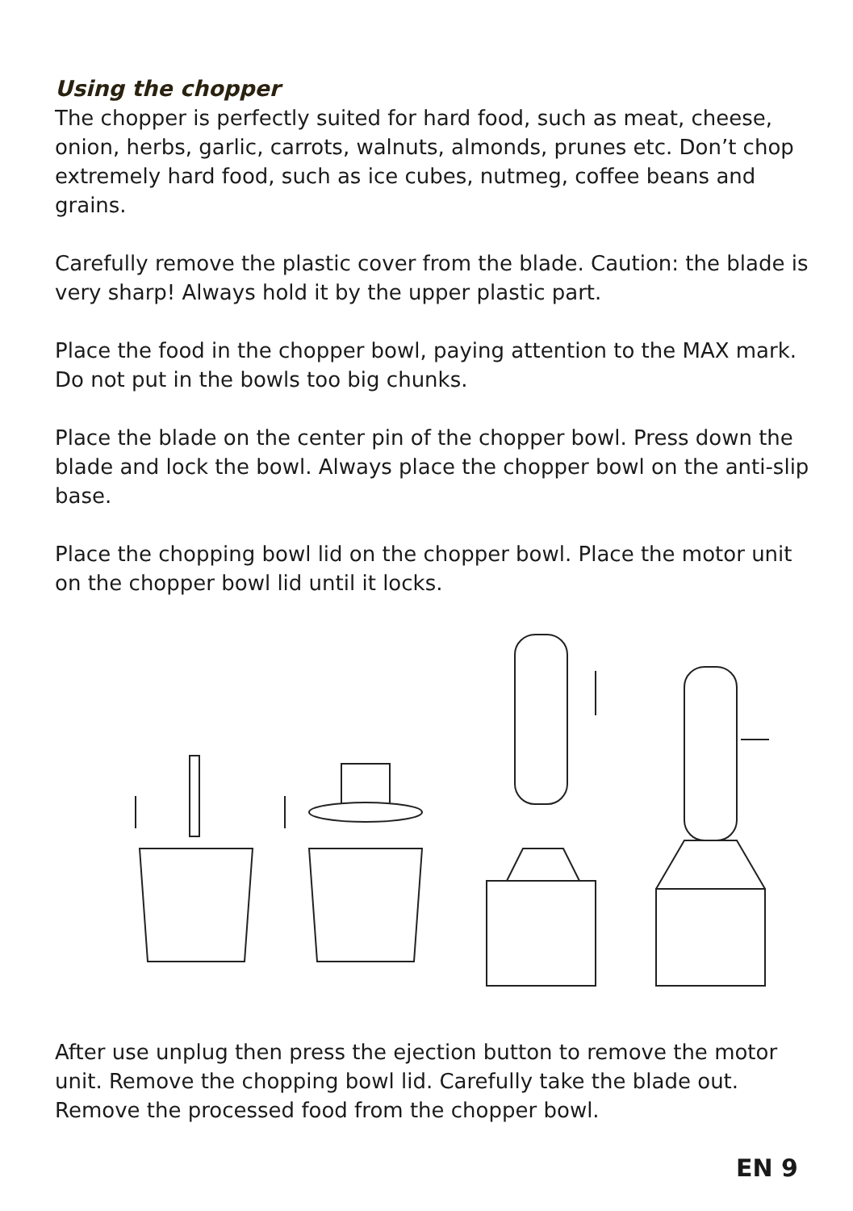Using the chopper
The chopper is perfectly suited for hard food, such as meat, cheese, onion, herbs, garlic, carrots, walnuts, almonds, prunes etc. Don’t chop extremely hard food, such as ice cubes, nutmeg, coffee beans and grains.
Carefully remove the plastic cover from the blade. Caution: the blade is very sharp! Always hold it by the upper plastic part.
Place the food in the chopper bowl, paying attention to the MAX mark. Do not put in the bowls too big chunks.
Place the blade on the center pin of the chopper bowl. Press down the blade and lock the bowl. Always place the chopper bowl on the anti-slip base.
Place the chopping bowl lid on the chopper bowl. Place the motor unit on the chopper bowl lid until it locks.
After use unplug then press the ejection button to remove the motor unit. Remove the chopping bowl lid. Carefully take the blade out. Remove the processed food from the chopper bowl.
EN 9